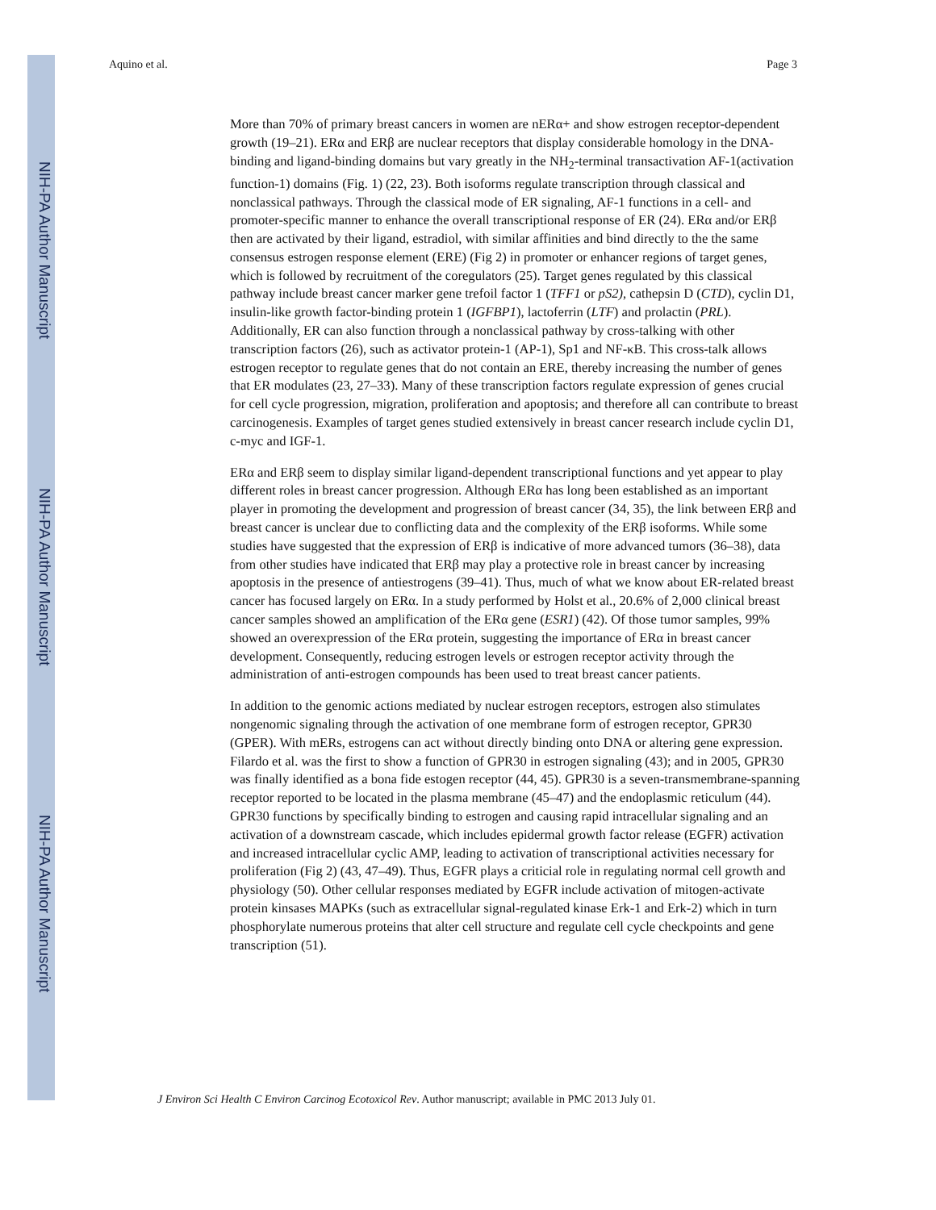NIH-PA Author Manuscript
NIH-PA Author Manuscript
NIH-PA Author Manuscript
Aquino et al. Page 3
More than 70% of primary breast cancers in women are nERα+ and show estrogen receptor-dependent growth (19–21). ERα and ERβ are nuclear receptors that display considerable homology in the DNA-binding and ligand-binding domains but vary greatly in the NH<sub>2</sub>-terminal transactivation AF-1(activation function-1) domains (Fig. 1) (22, 23). Both isoforms regulate transcription through classical and nonclassical pathways. Through the classical mode of ER signaling, AF-1 functions in a cell- and promoter-specific manner to enhance the overall transcriptional response of ER (24). ERα and/or ERβ then are activated by their ligand, estradiol, with similar affinities and bind directly to the the same consensus estrogen response element (ERE) (Fig 2) in promoter or enhancer regions of target genes, which is followed by recruitment of the coregulators (25). Target genes regulated by this classical pathway include breast cancer marker gene trefoil factor 1 (TFF1 or pS2), cathepsin D (CTD), cyclin D1, insulin-like growth factor-binding protein 1 (IGFBP1), lactoferrin (LTF) and prolactin (PRL). Additionally, ER can also function through a nonclassical pathway by cross-talking with other transcription factors (26), such as activator protein-1 (AP-1), Sp1 and NF-κB. This cross-talk allows estrogen receptor to regulate genes that do not contain an ERE, thereby increasing the number of genes that ER modulates (23, 27–33). Many of these transcription factors regulate expression of genes crucial for cell cycle progression, migration, proliferation and apoptosis; and therefore all can contribute to breast carcinogenesis. Examples of target genes studied extensively in breast cancer research include cyclin D1, c-myc and IGF-1.
ERα and ERβ seem to display similar ligand-dependent transcriptional functions and yet appear to play different roles in breast cancer progression. Although ERα has long been established as an important player in promoting the development and progression of breast cancer (34, 35), the link between ERβ and breast cancer is unclear due to conflicting data and the complexity of the ERβ isoforms. While some studies have suggested that the expression of ERβ is indicative of more advanced tumors (36–38), data from other studies have indicated that ERβ may play a protective role in breast cancer by increasing apoptosis in the presence of antiestrogens (39–41). Thus, much of what we know about ER-related breast cancer has focused largely on ERα. In a study performed by Holst et al., 20.6% of 2,000 clinical breast cancer samples showed an amplification of the ERα gene (ESR1) (42). Of those tumor samples, 99% showed an overexpression of the ERα protein, suggesting the importance of ERα in breast cancer development. Consequently, reducing estrogen levels or estrogen receptor activity through the administration of anti-estrogen compounds has been used to treat breast cancer patients.
In addition to the genomic actions mediated by nuclear estrogen receptors, estrogen also stimulates nongenomic signaling through the activation of one membrane form of estrogen receptor, GPR30 (GPER). With mERs, estrogens can act without directly binding onto DNA or altering gene expression. Filardo et al. was the first to show a function of GPR30 in estrogen signaling (43); and in 2005, GPR30 was finally identified as a bona fide estogen receptor (44, 45). GPR30 is a seven-transmembrane-spanning receptor reported to be located in the plasma membrane (45–47) and the endoplasmic reticulum (44). GPR30 functions by specifically binding to estrogen and causing rapid intracellular signaling and an activation of a downstream cascade, which includes epidermal growth factor release (EGFR) activation and increased intracellular cyclic AMP, leading to activation of transcriptional activities necessary for proliferation (Fig 2) (43, 47–49). Thus, EGFR plays a criticial role in regulating normal cell growth and physiology (50). Other cellular responses mediated by EGFR include activation of mitogen-activate protein kinsases MAPKs (such as extracellular signal-regulated kinase Erk-1 and Erk-2) which in turn phosphorylate numerous proteins that alter cell structure and regulate cell cycle checkpoints and gene transcription (51).
J Environ Sci Health C Environ Carcinog Ecotoxicol Rev. Author manuscript; available in PMC 2013 July 01.